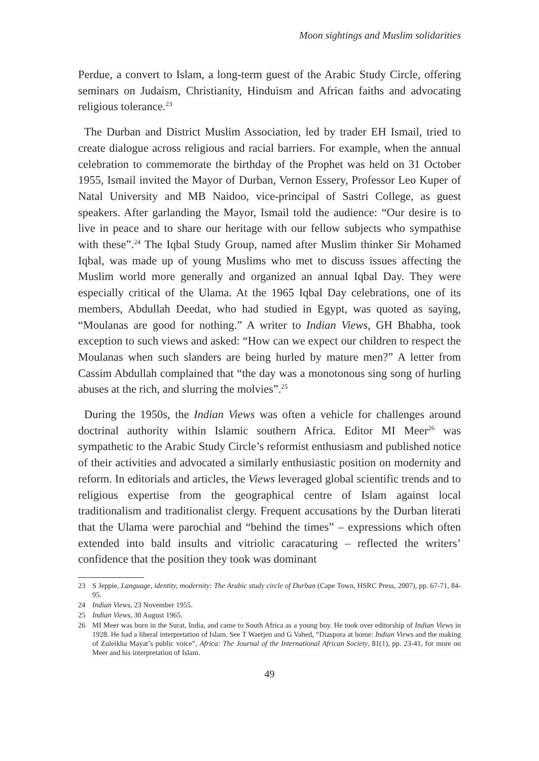Moon sightings and Muslim solidarities
Perdue, a convert to Islam, a long-term guest of the Arabic Study Circle, offering seminars on Judaism, Christianity, Hinduism and African faiths and advocating religious tolerance.<sup>23</sup>
The Durban and District Muslim Association, led by trader EH Ismail, tried to create dialogue across religious and racial barriers. For example, when the annual celebration to commemorate the birthday of the Prophet was held on 31 October 1955, Ismail invited the Mayor of Durban, Vernon Essery, Professor Leo Kuper of Natal University and MB Naidoo, vice-principal of Sastri College, as guest speakers. After garlanding the Mayor, Ismail told the audience: “Our desire is to live in peace and to share our heritage with our fellow subjects who sympathise with these”.<sup>24</sup> The Iqbal Study Group, named after Muslim thinker Sir Mohamed Iqbal, was made up of young Muslims who met to discuss issues affecting the Muslim world more generally and organized an annual Iqbal Day. They were especially critical of the Ulama. At the 1965 Iqbal Day celebrations, one of its members, Abdullah Deedat, who had studied in Egypt, was quoted as saying, “Moulanas are good for nothing.” A writer to Indian Views, GH Bhabha, took exception to such views and asked: “How can we expect our children to respect the Moulanas when such slanders are being hurled by mature men?” A letter from Cassim Abdullah complained that “the day was a monotonous sing song of hurling abuses at the rich, and slurring the molvies”.<sup>25</sup>
During the 1950s, the Indian Views was often a vehicle for challenges around doctrinal authority within Islamic southern Africa. Editor MI Meer<sup>26</sup> was sympathetic to the Arabic Study Circle’s reformist enthusiasm and published notice of their activities and advocated a similarly enthusiastic position on modernity and reform. In editorials and articles, the Views leveraged global scientific trends and to religious expertise from the geographical centre of Islam against local traditionalism and traditionalist clergy. Frequent accusations by the Durban literati that the Ulama were parochial and “behind the times” – expressions which often extended into bald insults and vitriolic caracaturing – reflected the writers’ confidence that the position they took was dominant
23 S Jeppie, Language, identity, modernity: The Arabic study circle of Durban (Cape Town, HSRC Press, 2007), pp. 67-71, 84-95.
24 Indian Views, 23 November 1955.
25 Indian Views, 30 August 1965.
26 MI Meer was born in the Surat, India, and came to South Africa as a young boy. He took over editorship of Indian Views in 1928. He had a liberal interpretation of Islam. See T Waetjen and G Vahed, “Diaspora at home: Indian Views and the making of Zuleikha Mayat’s public voice”, Africa: The Journal of the International African Society, 81(1), pp. 23-41, for more on Meer and his interpretation of Islam.
49